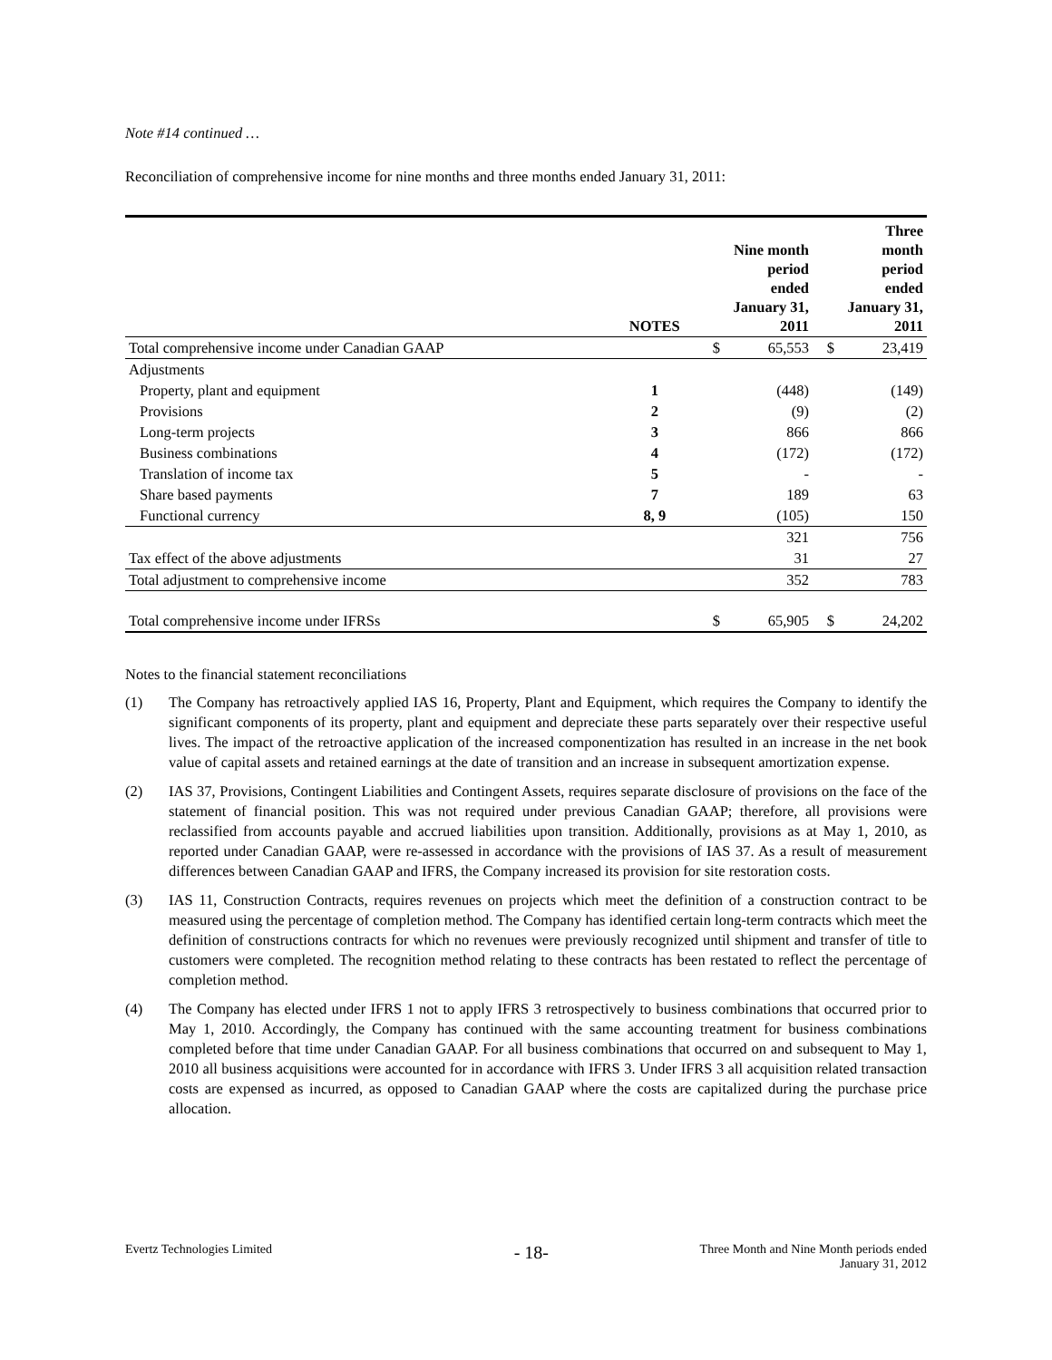Note #14 continued …
Reconciliation of comprehensive income for nine months and three months ended January 31, 2011:
| | NOTES | | Nine month period ended January 31, 2011 | | Three month period ended January 31, 2011 |
| --- | --- | --- | --- | --- | --- |
| Total comprehensive income under Canadian GAAP | | $ | 65,553 | $ | 23,419 |
| Adjustments | | | | | |
| Property, plant and equipment | 1 | | (448) | | (149) |
| Provisions | 2 | | (9) | | (2) |
| Long-term projects | 3 | | 866 | | 866 |
| Business combinations | 4 | | (172) | | (172) |
| Translation of income tax | 5 | | - | | - |
| Share based payments | 7 | | 189 | | 63 |
| Functional currency | 8, 9 | | (105) | | 150 |
| | | | 321 | | 756 |
| Tax effect of the above adjustments | | | 31 | | 27 |
| Total adjustment to comprehensive income | | | 352 | | 783 |
| Total comprehensive income under IFRSs | | $ | 65,905 | $ | 24,202 |
Notes to the financial statement reconciliations
(1) The Company has retroactively applied IAS 16, Property, Plant and Equipment, which requires the Company to identify the significant components of its property, plant and equipment and depreciate these parts separately over their respective useful lives. The impact of the retroactive application of the increased componentization has resulted in an increase in the net book value of capital assets and retained earnings at the date of transition and an increase in subsequent amortization expense.
(2) IAS 37, Provisions, Contingent Liabilities and Contingent Assets, requires separate disclosure of provisions on the face of the statement of financial position. This was not required under previous Canadian GAAP; therefore, all provisions were reclassified from accounts payable and accrued liabilities upon transition. Additionally, provisions as at May 1, 2010, as reported under Canadian GAAP, were re-assessed in accordance with the provisions of IAS 37. As a result of measurement differences between Canadian GAAP and IFRS, the Company increased its provision for site restoration costs.
(3) IAS 11, Construction Contracts, requires revenues on projects which meet the definition of a construction contract to be measured using the percentage of completion method. The Company has identified certain long-term contracts which meet the definition of constructions contracts for which no revenues were previously recognized until shipment and transfer of title to customers were completed. The recognition method relating to these contracts has been restated to reflect the percentage of completion method.
(4) The Company has elected under IFRS 1 not to apply IFRS 3 retrospectively to business combinations that occurred prior to May 1, 2010. Accordingly, the Company has continued with the same accounting treatment for business combinations completed before that time under Canadian GAAP. For all business combinations that occurred on and subsequent to May 1, 2010 all business acquisitions were accounted for in accordance with IFRS 3. Under IFRS 3 all acquisition related transaction costs are expensed as incurred, as opposed to Canadian GAAP where the costs are capitalized during the purchase price allocation.
Evertz Technologies Limited
- 18-
Three Month and Nine Month periods ended
January 31, 2012